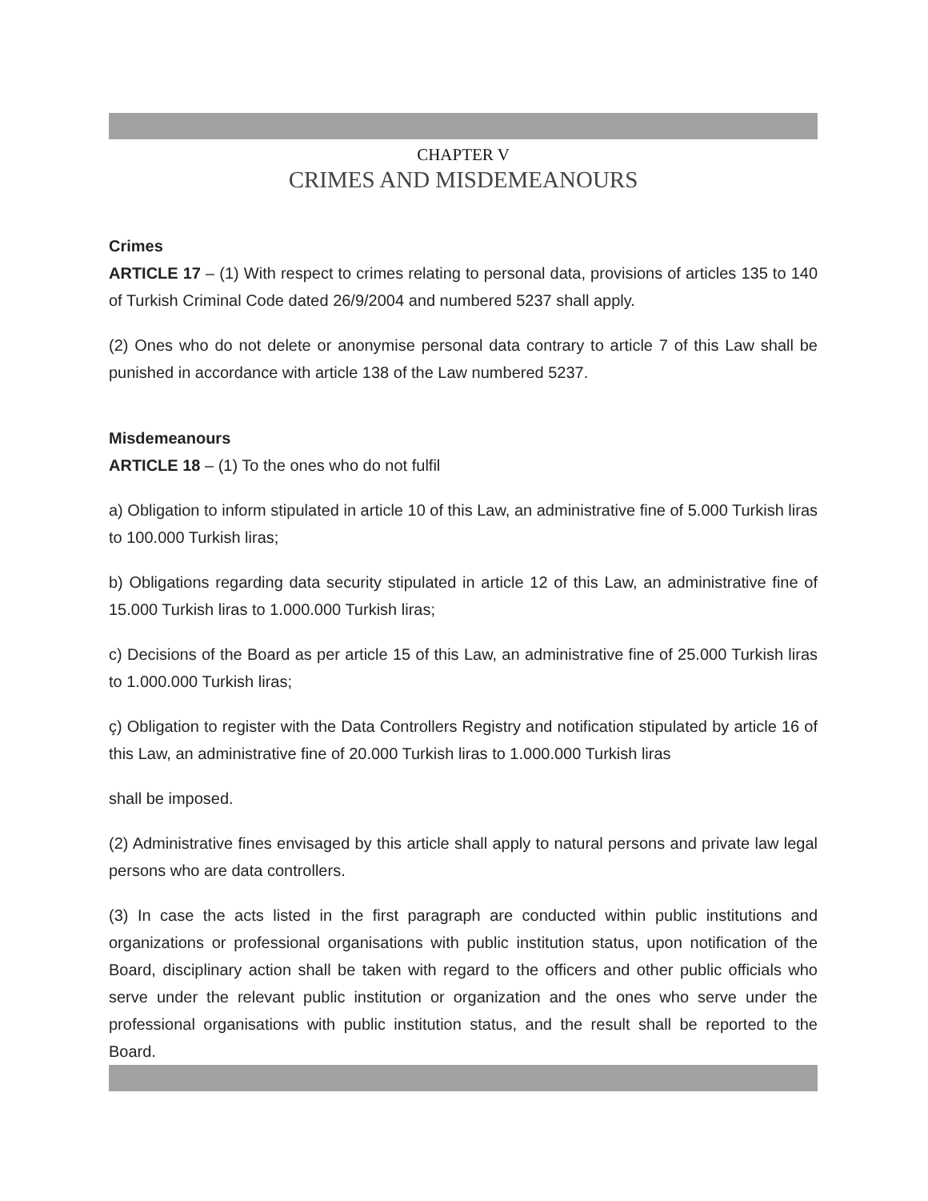CHAPTER V
CRIMES AND MISDEMEANOURS
Crimes
ARTICLE 17 – (1) With respect to crimes relating to personal data, provisions of articles 135 to 140 of Turkish Criminal Code dated 26/9/2004 and numbered 5237 shall apply.
(2) Ones who do not delete or anonymise personal data contrary to article 7 of this Law shall be punished in accordance with article 138 of the Law numbered 5237.
Misdemeanours
ARTICLE 18 – (1) To the ones who do not fulfil
a) Obligation to inform stipulated in article 10 of this Law, an administrative fine of 5.000 Turkish liras to 100.000 Turkish liras;
b) Obligations regarding data security stipulated in article 12 of this Law, an administrative fine of 15.000 Turkish liras to 1.000.000 Turkish liras;
c) Decisions of the Board as per article 15 of this Law, an administrative fine of 25.000 Turkish liras to 1.000.000 Turkish liras;
ç) Obligation to register with the Data Controllers Registry and notification stipulated by article 16 of this Law, an administrative fine of 20.000 Turkish liras to 1.000.000 Turkish liras
shall be imposed.
(2) Administrative fines envisaged by this article shall apply to natural persons and private law legal persons who are data controllers.
(3) In case the acts listed in the first paragraph are conducted within public institutions and organizations or professional organisations with public institution status, upon notification of the Board, disciplinary action shall be taken with regard to the officers and other public officials who serve under the relevant public institution or organization and the ones who serve under the professional organisations with public institution status, and the result shall be reported to the Board.